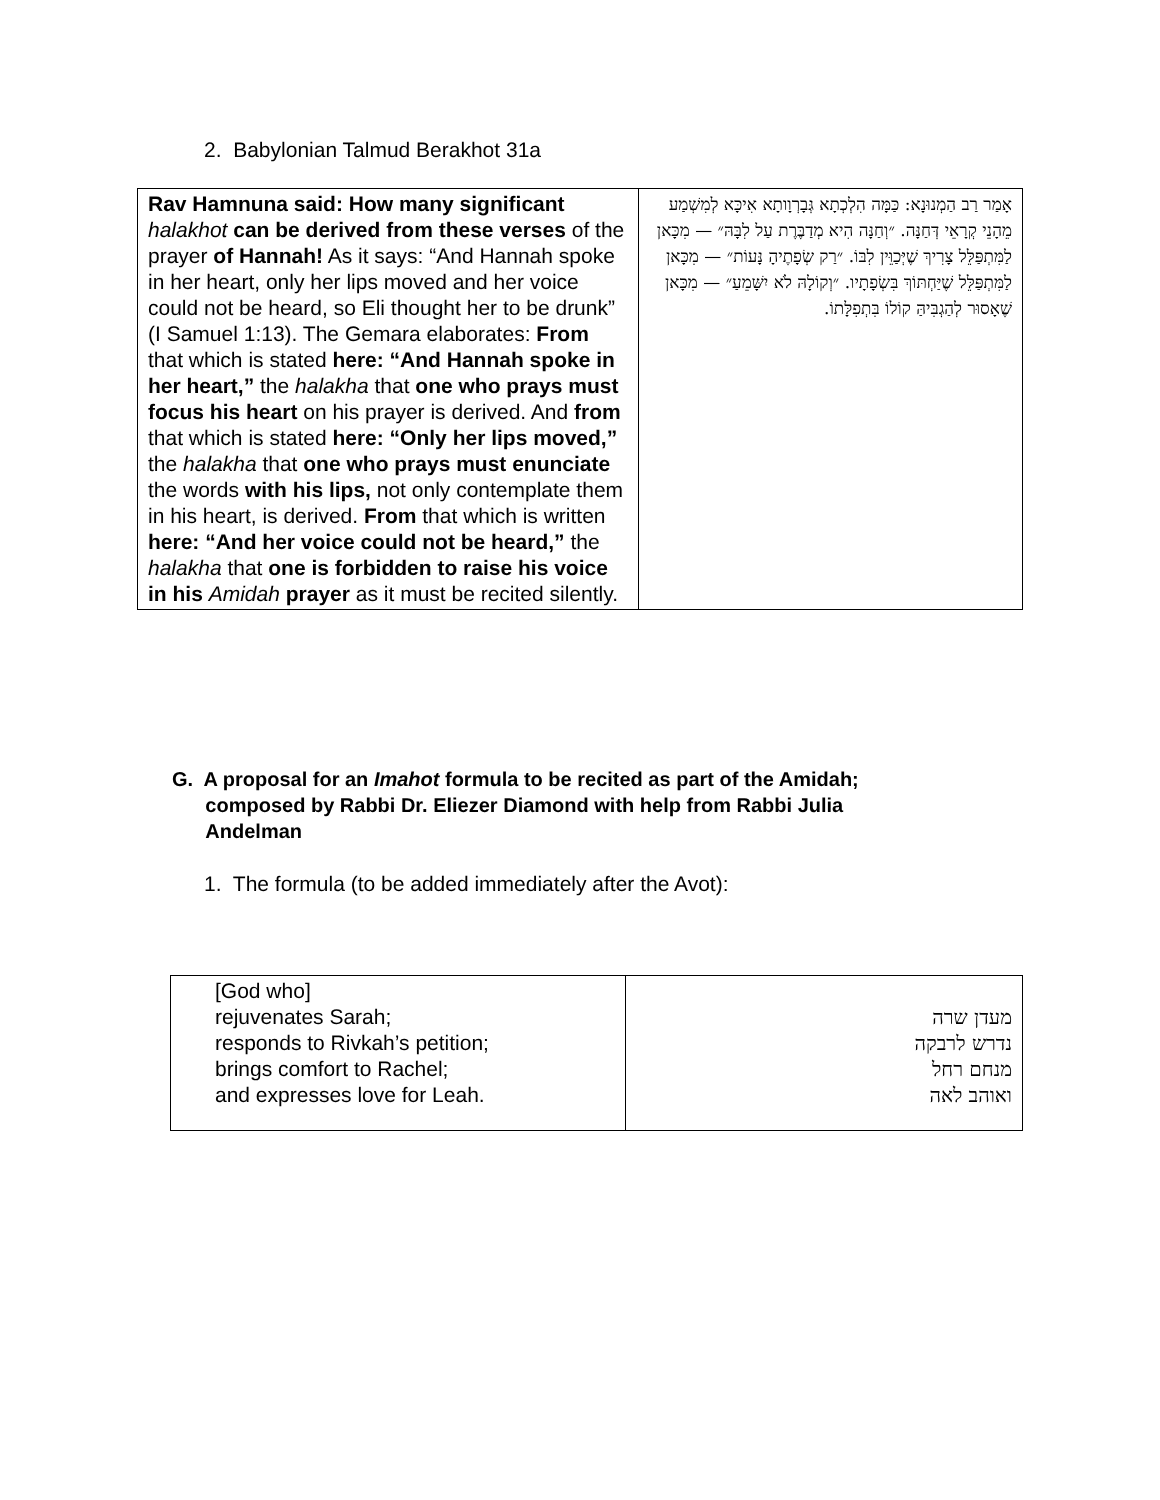2. Babylonian Talmud Berakhot 31a
| Rav Hamnuna said: How many significant halakhot can be derived from these verses of the prayer of Hannah! As it says: “And Hannah spoke in her heart, only her lips moved and her voice could not be heard, so Eli thought her to be drunk” (I Samuel 1:13). The Gemara elaborates: From that which is stated here: “And Hannah spoke in her heart,” the halakha that one who prays must focus his heart on his prayer is derived. And from that which is stated here: “Only her lips moved,” the halakha that one who prays must enunciate the words with his lips, not only contemplate them in his heart, is derived. From that which is written here: “And her voice could not be heard,” the halakha that one is forbidden to raise his voice in his Amidah prayer as it must be recited silently. | אָמַר רַב הַמְנוּנָא: כַּמָּה הִלְכְתָא גְּבָרְוָותָא אִיכָּא לְמִשְׁמַע מֵהָנֵי קְרָאֵי דְּחַנָּה. ״וְחַנָּה הִיא מְדַבֶּרֶת עַל לִבָּהּ״ — מִכָּאן לַמִּתְפַּלֵּל צָרִיךְ שֶׁיְּכַוֵּין לִבּוֹ. ״רַק שְׂפָתֶיהָ נָּעוֹת״ — מִכָּאן לַמִּתְפַּלֵּל שֶׁיַּחְתּוֹךְ בִּשְׂפָתָיו. ״וְקוֹלָהּ לֹא יִשָּׁמֵעַ״ — מִכָּאן שֶׁאָסוּר לְהַגְבִּיהַּ קוֹלוֹ בִּתְפִלָּתוֹ. |
G. A proposal for an Imahot formula to be recited as part of the Amidah;
composed by Rabbi Dr. Eliezer Diamond with help from Rabbi Julia
Andelman
1. The formula (to be added immediately after the Avot):
| [God who] rejuvenates Sarah; responds to Rivkah’s petition; brings comfort to Rachel; and expresses love for Leah. | מעדן שרה נדרש לרבקה מנחם רחל ואוהב לאה |